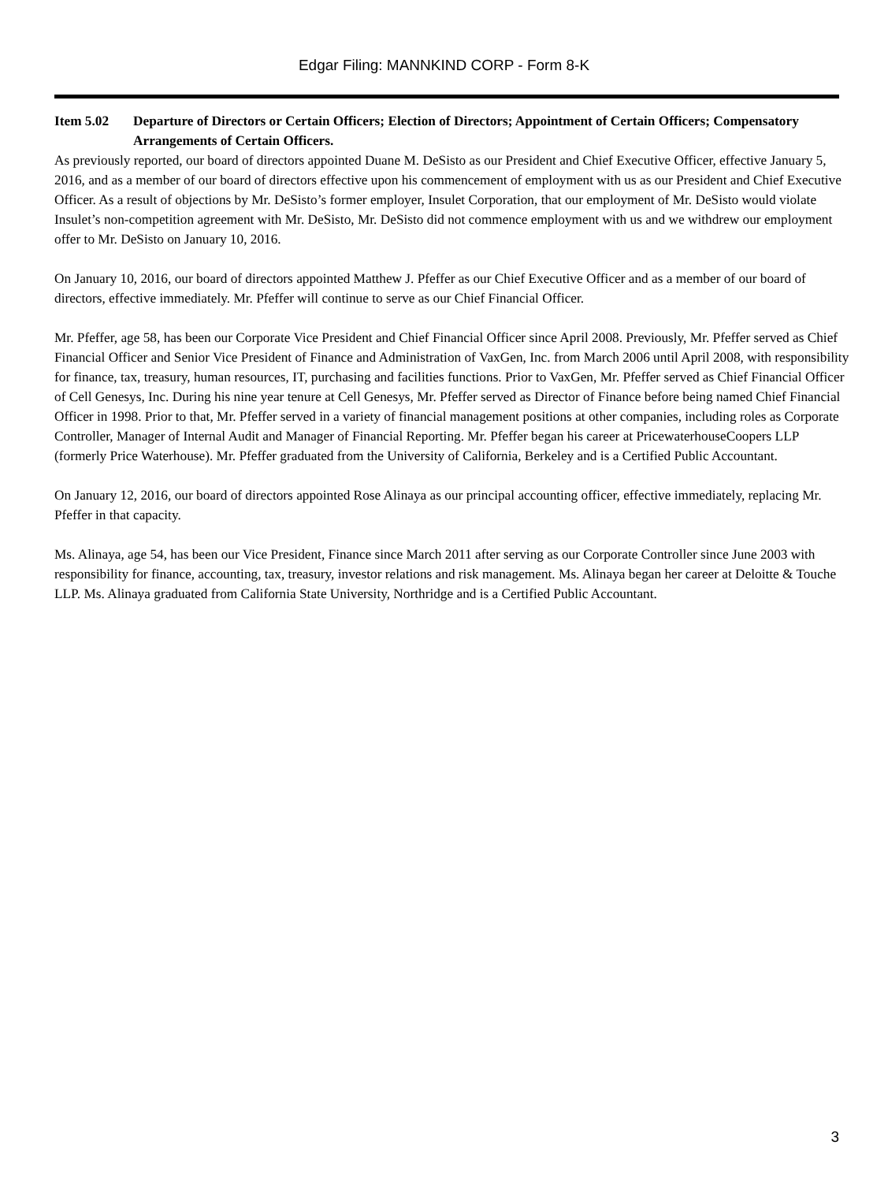Edgar Filing: MANNKIND CORP - Form 8-K
Item 5.02 Departure of Directors or Certain Officers; Election of Directors; Appointment of Certain Officers; Compensatory Arrangements of Certain Officers.
As previously reported, our board of directors appointed Duane M. DeSisto as our President and Chief Executive Officer, effective January 5, 2016, and as a member of our board of directors effective upon his commencement of employment with us as our President and Chief Executive Officer. As a result of objections by Mr. DeSisto’s former employer, Insulet Corporation, that our employment of Mr. DeSisto would violate Insulet’s non-competition agreement with Mr. DeSisto, Mr. DeSisto did not commence employment with us and we withdrew our employment offer to Mr. DeSisto on January 10, 2016.
On January 10, 2016, our board of directors appointed Matthew J. Pfeffer as our Chief Executive Officer and as a member of our board of directors, effective immediately. Mr. Pfeffer will continue to serve as our Chief Financial Officer.
Mr. Pfeffer, age 58, has been our Corporate Vice President and Chief Financial Officer since April 2008. Previously, Mr. Pfeffer served as Chief Financial Officer and Senior Vice President of Finance and Administration of VaxGen, Inc. from March 2006 until April 2008, with responsibility for finance, tax, treasury, human resources, IT, purchasing and facilities functions. Prior to VaxGen, Mr. Pfeffer served as Chief Financial Officer of Cell Genesys, Inc. During his nine year tenure at Cell Genesys, Mr. Pfeffer served as Director of Finance before being named Chief Financial Officer in 1998. Prior to that, Mr. Pfeffer served in a variety of financial management positions at other companies, including roles as Corporate Controller, Manager of Internal Audit and Manager of Financial Reporting. Mr. Pfeffer began his career at PricewaterhouseCoopers LLP (formerly Price Waterhouse). Mr. Pfeffer graduated from the University of California, Berkeley and is a Certified Public Accountant.
On January 12, 2016, our board of directors appointed Rose Alinaya as our principal accounting officer, effective immediately, replacing Mr. Pfeffer in that capacity.
Ms. Alinaya, age 54, has been our Vice President, Finance since March 2011 after serving as our Corporate Controller since June 2003 with responsibility for finance, accounting, tax, treasury, investor relations and risk management. Ms. Alinaya began her career at Deloitte & Touche LLP. Ms. Alinaya graduated from California State University, Northridge and is a Certified Public Accountant.
3